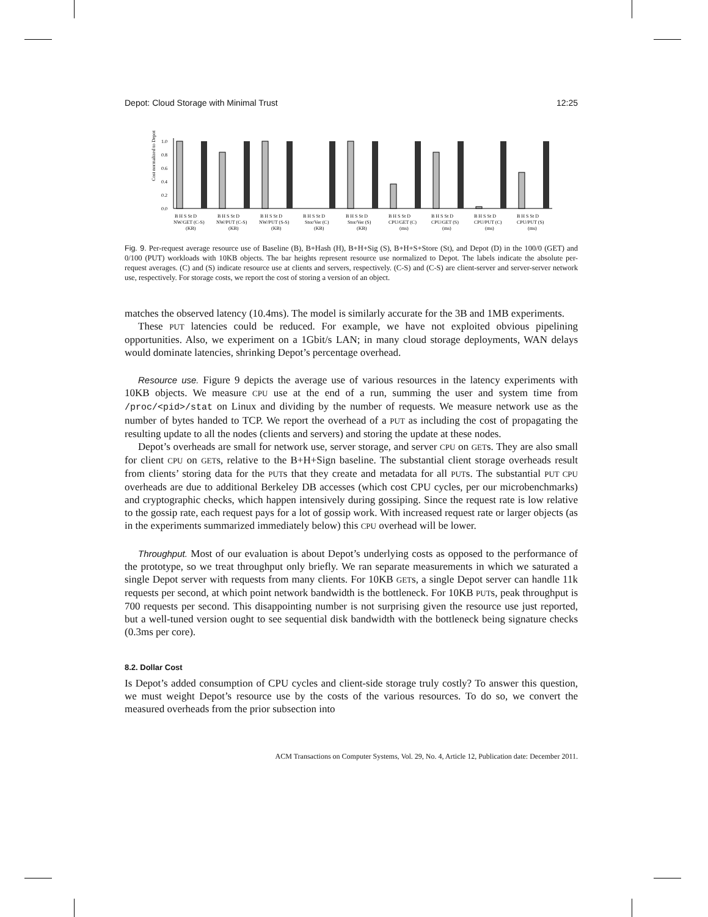Depot: Cloud Storage with Minimal Trust 12:25
Cost normalized to Depot
0.0
0.2
0.4
0.6
0.8
1.0
B H S St D
B H S St D
B H S St D
B H S St D
B H S St D
B H S St D
B H S St D
B H S St D
B H S St D
NW/GET (C-S)
NW/PUT (C-S)
NW/PUT (S-S)
Stor/Ver (C)
Stor/Ver (S)
CPU/GET (C)
CPU/GET (S)
CPU/PUT (C)
CPU/PUT (S)
(KB)
(KB)
(KB)
(KB)
(KB)
(ms)
(ms)
(ms)
(ms)
Fig. 9. Per-request average resource use of Baseline (B), B+Hash (H), B+H+Sig (S), B+H+S+Store (St), and Depot (D) in the 100/0 (GET) and 0/100 (PUT) workloads with 10KB objects. The bar heights represent resource use normalized to Depot. The labels indicate the absolute per-request averages. (C) and (S) indicate resource use at clients and servers, respectively. (C-S) and (C-S) are client-server and server-server network use, respectively. For storage costs, we report the cost of storing a version of an object.
matches the observed latency (10.4ms). The model is similarly accurate for the 3B and 1MB experiments.
These PUT latencies could be reduced. For example, we have not exploited obvious pipelining opportunities. Also, we experiment on a 1Gbit/s LAN; in many cloud storage deployments, WAN delays would dominate latencies, shrinking Depot’s percentage overhead.
Resource use. Figure 9 depicts the average use of various resources in the latency experiments with 10KB objects. We measure CPU use at the end of a run, summing the user and system time from /proc/<pid>/stat on Linux and dividing by the number of requests. We measure network use as the number of bytes handed to TCP. We report the overhead of a PUT as including the cost of propagating the resulting update to all the nodes (clients and servers) and storing the update at these nodes.
Depot’s overheads are small for network use, server storage, and server CPU on GETs. They are also small for client CPU on GETs, relative to the B+H+Sign baseline. The substantial client storage overheads result from clients’ storing data for the PUTs that they create and metadata for all PUTs. The substantial PUT CPU overheads are due to additional Berkeley DB accesses (which cost CPU cycles, per our microbenchmarks) and cryptographic checks, which happen intensively during gossiping. Since the request rate is low relative to the gossip rate, each request pays for a lot of gossip work. With increased request rate or larger objects (as in the experiments summarized immediately below) this CPU overhead will be lower.
Throughput. Most of our evaluation is about Depot’s underlying costs as opposed to the performance of the prototype, so we treat throughput only briefly. We ran separate measurements in which we saturated a single Depot server with requests from many clients. For 10KB GETs, a single Depot server can handle 11k requests per second, at which point network bandwidth is the bottleneck. For 10KB PUTs, peak throughput is 700 requests per second. This disappointing number is not surprising given the resource use just reported, but a well-tuned version ought to see sequential disk bandwidth with the bottleneck being signature checks (0.3ms per core).
8.2. Dollar Cost
Is Depot’s added consumption of CPU cycles and client-side storage truly costly? To answer this question, we must weight Depot’s resource use by the costs of the various resources. To do so, we convert the measured overheads from the prior subsection into
ACM Transactions on Computer Systems, Vol. 29, No. 4, Article 12, Publication date: December 2011.